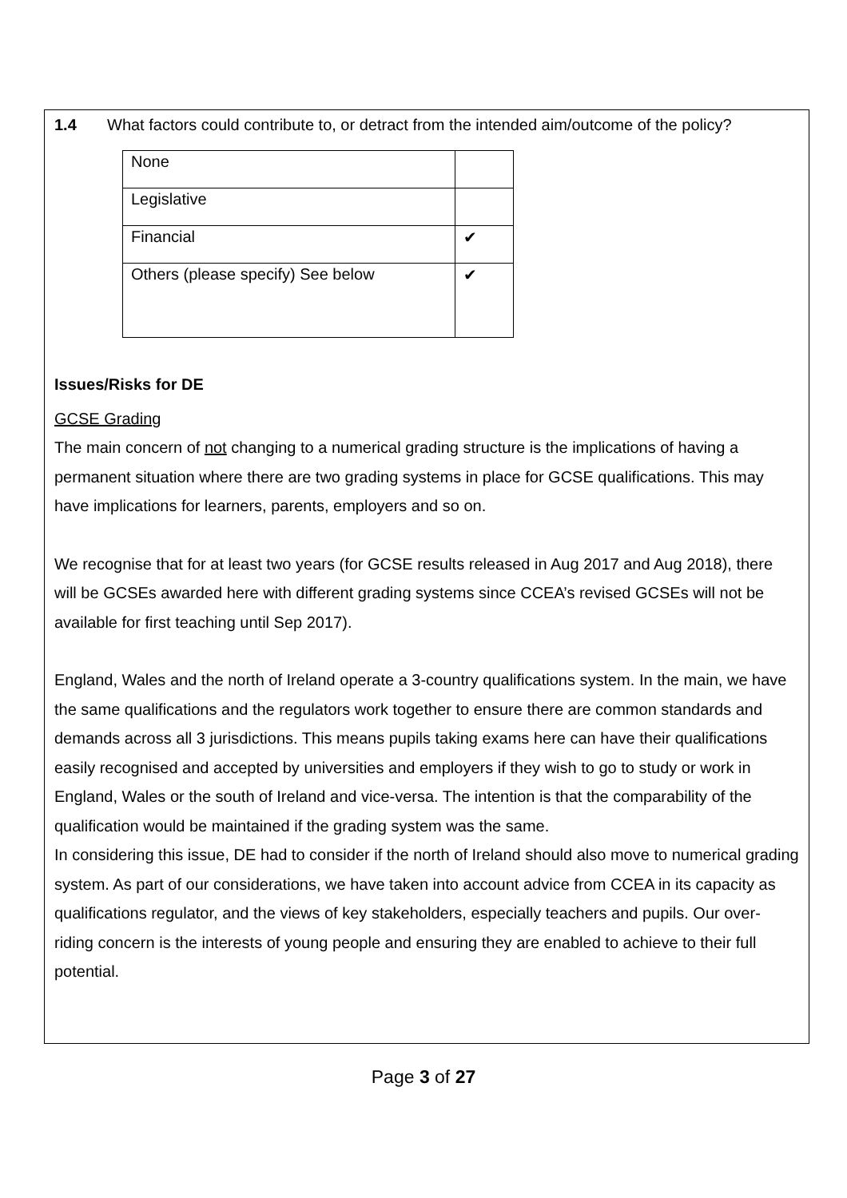1.4 What factors could contribute to, or detract from the intended aim/outcome of the policy?
| None | |
| Legislative | |
| Financial | ✔ |
| Others (please specify) See below | ✔ |
Issues/Risks for DE
GCSE Grading
The main concern of not changing to a numerical grading structure is the implications of having a permanent situation where there are two grading systems in place for GCSE qualifications. This may have implications for learners, parents, employers and so on.
We recognise that for at least two years (for GCSE results released in Aug 2017 and Aug 2018), there will be GCSEs awarded here with different grading systems since CCEA’s revised GCSEs will not be available for first teaching until Sep 2017).
England, Wales and the north of Ireland operate a 3-country qualifications system. In the main, we have the same qualifications and the regulators work together to ensure there are common standards and demands across all 3 jurisdictions. This means pupils taking exams here can have their qualifications easily recognised and accepted by universities and employers if they wish to go to study or work in England, Wales or the south of Ireland and vice-versa. The intention is that the comparability of the qualification would be maintained if the grading system was the same.
In considering this issue, DE had to consider if the north of Ireland should also move to numerical grading system. As part of our considerations, we have taken into account advice from CCEA in its capacity as qualifications regulator, and the views of key stakeholders, especially teachers and pupils. Our over-riding concern is the interests of young people and ensuring they are enabled to achieve to their full potential.
Page 3 of 27